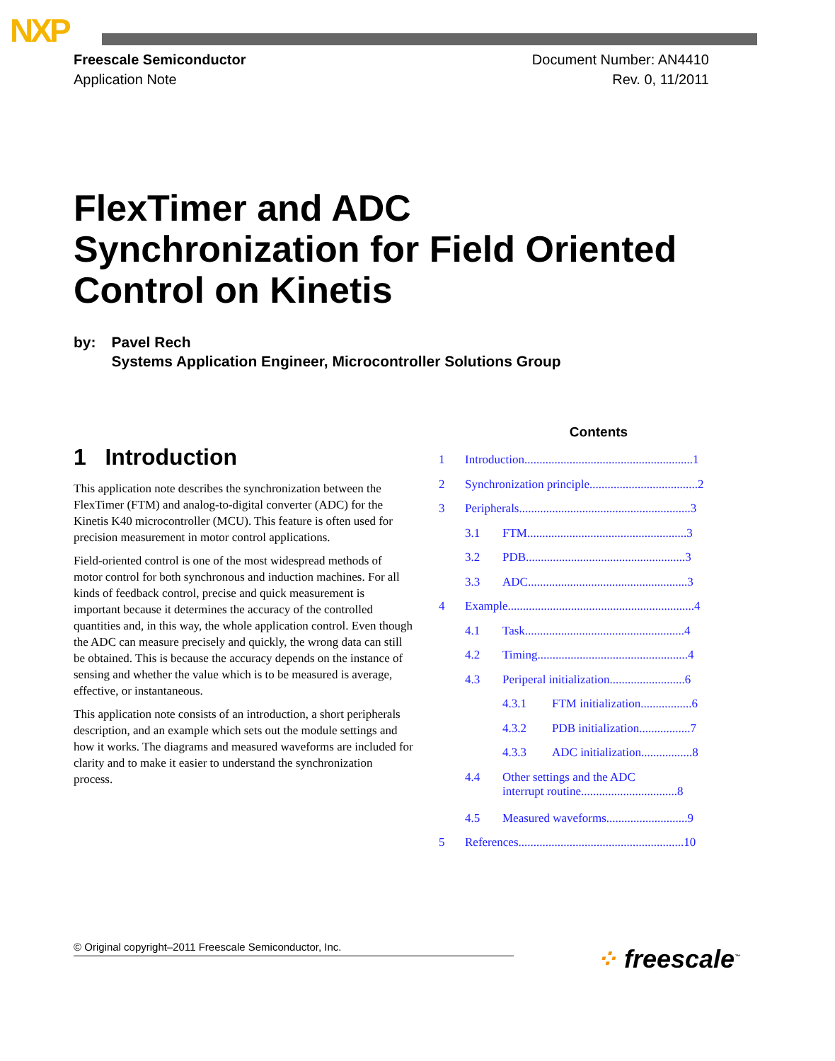NXP
Freescale Semiconductor
Application Note
Document Number: AN4410
Rev. 0, 11/2011
FlexTimer and ADC
Synchronization for Field Oriented
Control on Kinetis
by: Pavel Rech
Systems Application Engineer, Microcontroller Solutions Group
1 Introduction
This application note describes the synchronization between the FlexTimer (FTM) and analog-to-digital converter (ADC) for the Kinetis K40 microcontroller (MCU). This feature is often used for precision measurement in motor control applications.
Field-oriented control is one of the most widespread methods of motor control for both synchronous and induction machines. For all kinds of feedback control, precise and quick measurement is important because it determines the accuracy of the controlled quantities and, in this way, the whole application control. Even though the ADC can measure precisely and quickly, the wrong data can still be obtained. This is because the accuracy depends on the instance of sensing and whether the value which is to be measured is average, effective, or instantaneous.
This application note consists of an introduction, a short peripherals description, and an example which sets out the module settings and how it works. The diagrams and measured waveforms are included for clarity and to make it easier to understand the synchronization process.
Contents
1 Introduction........................................................1
2 Synchronization principle....................................2
3 Peripherals.........................................................3
3.1 FTM.....................................................3
3.2 PDB.....................................................3
3.3 ADC.....................................................3
4 Example..............................................................4
4.1 Task.....................................................4
4.2 Timing..................................................4
4.3 Periperal initialization.........................6
4.3.1 FTM initialization.................6
4.3.2 PDB initialization.................7
4.3.3 ADC initialization.................8
4.4 Other settings and the ADC
interrupt routine................................8
4.5 Measured waveforms...........................9
5 References.......................................................10
© Original copyright–2011 Freescale Semiconductor, Inc. ⁘ freescale<sup>™</sup>